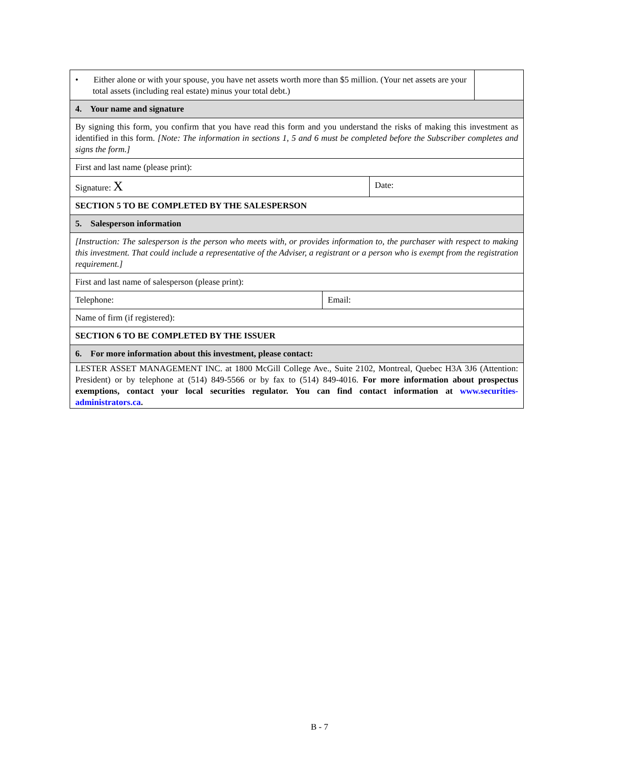| / • Either alone or with your spouse, you have net assets worth more than $5 million. (Your net assets are your total assets (including real estate) minus your total debt.) / / | | |
| 4. Your name and signature | | |
| By signing this form, you confirm that you have read this form and you understand the risks of making this investment as identified in this form. [Note: The information in sections 1, 5 and 6 must be completed before the Subscriber completes and signs the form.] | | |
| First and last name (please print): | | |
| Signature: X | | Date: |
| SECTION 5 TO BE COMPLETED BY THE SALESPERSON | | |
| 5. Salesperson information | | |
| [Instruction: The salesperson is the person who meets with, or provides information to, the purchaser with respect to making this investment. That could include a representative of the Adviser, a registrant or a person who is exempt from the registration requirement.] | | |
| First and last name of salesperson (please print): | | |
| Telephone: | Email: | |
| Name of firm (if registered): | | |
| SECTION 6 TO BE COMPLETED BY THE ISSUER | | |
| 6. For more information about this investment, please contact: | | |
| LESTER ASSET MANAGEMENT INC. at 1800 McGill College Ave., Suite 2102, Montreal, Quebec H3A 3J6 (Attention: President) or by telephone at (514) 849-5566 or by fax to (514) 849-4016. For more information about prospectus exemptions, contact your local securities regulator. You can find contact information at www.securities-administrators.ca . | | |
B - 7